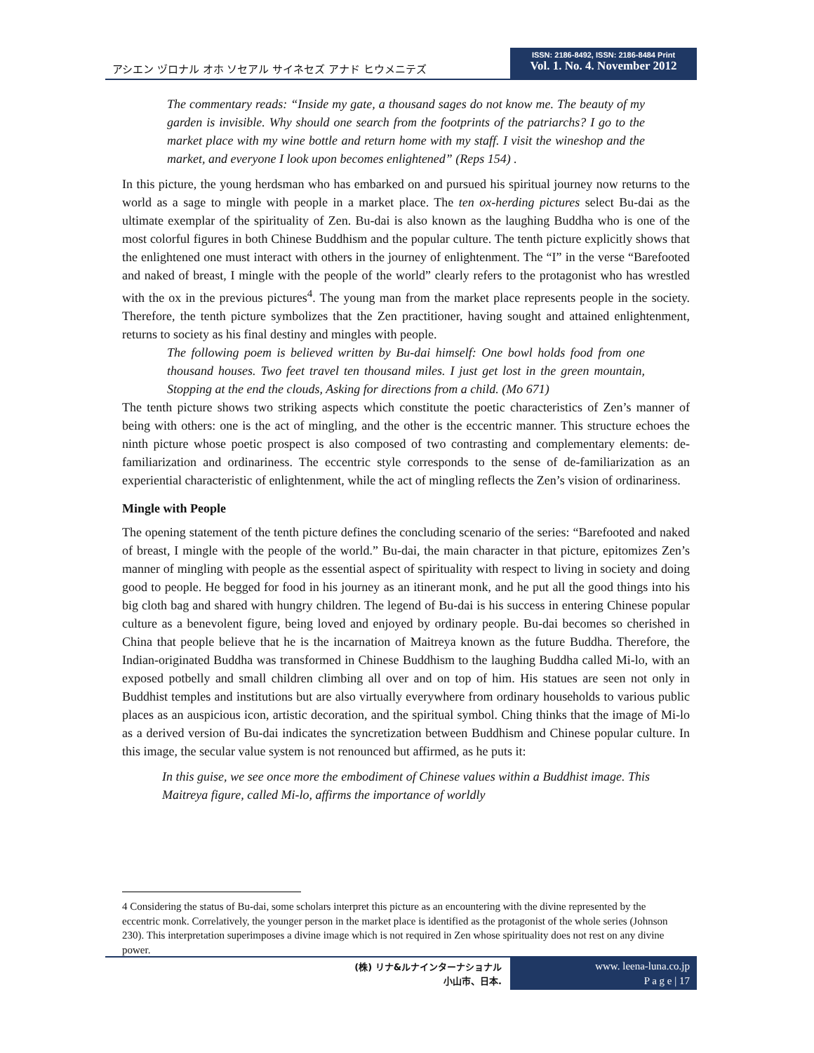アシエン ヅロナル オホ ソセアル サイネセズ アナド ヒウメニテズ
ISSN: 2186-8492, ISSN: 2186-8484 Print
Vol. 1. No. 4. November 2012
The commentary reads: “Inside my gate, a thousand sages do not know me. The beauty of my garden is invisible. Why should one search from the footprints of the patriarchs? I go to the market place with my wine bottle and return home with my staff. I visit the wineshop and the market, and everyone I look upon becomes enlightened” (Reps 154) .
In this picture, the young herdsman who has embarked on and pursued his spiritual journey now returns to the world as a sage to mingle with people in a market place. The ten ox-herding pictures select Bu-dai as the ultimate exemplar of the spirituality of Zen. Bu-dai is also known as the laughing Buddha who is one of the most colorful figures in both Chinese Buddhism and the popular culture. The tenth picture explicitly shows that the enlightened one must interact with others in the journey of enlightenment. The “I” in the verse “Barefooted and naked of breast, I mingle with the people of the world” clearly refers to the protagonist who has wrestled with the ox in the previous pictures<sup>4</sup>. The young man from the market place represents people in the society. Therefore, the tenth picture symbolizes that the Zen practitioner, having sought and attained enlightenment, returns to society as his final destiny and mingles with people.
The following poem is believed written by Bu-dai himself: One bowl holds food from one thousand houses. Two feet travel ten thousand miles. I just get lost in the green mountain, Stopping at the end the clouds, Asking for directions from a child. (Mo 671)
The tenth picture shows two striking aspects which constitute the poetic characteristics of Zen’s manner of being with others: one is the act of mingling, and the other is the eccentric manner. This structure echoes the ninth picture whose poetic prospect is also composed of two contrasting and complementary elements: de-familiarization and ordinariness. The eccentric style corresponds to the sense of de-familiarization as an experiential characteristic of enlightenment, while the act of mingling reflects the Zen’s vision of ordinariness.
Mingle with People
The opening statement of the tenth picture defines the concluding scenario of the series: “Barefooted and naked of breast, I mingle with the people of the world.” Bu-dai, the main character in that picture, epitomizes Zen’s manner of mingling with people as the essential aspect of spirituality with respect to living in society and doing good to people. He begged for food in his journey as an itinerant monk, and he put all the good things into his big cloth bag and shared with hungry children. The legend of Bu-dai is his success in entering Chinese popular culture as a benevolent figure, being loved and enjoyed by ordinary people. Bu-dai becomes so cherished in China that people believe that he is the incarnation of Maitreya known as the future Buddha. Therefore, the Indian-originated Buddha was transformed in Chinese Buddhism to the laughing Buddha called Mi-lo, with an exposed potbelly and small children climbing all over and on top of him. His statues are seen not only in Buddhist temples and institutions but are also virtually everywhere from ordinary households to various public places as an auspicious icon, artistic decoration, and the spiritual symbol. Ching thinks that the image of Mi-lo as a derived version of Bu-dai indicates the syncretization between Buddhism and Chinese popular culture. In this image, the secular value system is not renounced but affirmed, as he puts it:
In this guise, we see once more the embodiment of Chinese values within a Buddhist image. This Maitreya figure, called Mi-lo, affirms the importance of worldly
4 Considering the status of Bu-dai, some scholars interpret this picture as an encountering with the divine represented by the eccentric monk. Correlatively, the younger person in the market place is identified as the protagonist of the whole series (Johnson 230). This interpretation superimposes a divine image which is not required in Zen whose spirituality does not rest on any divine power.
(株) リナ&ルナインターナショナル
小山市、日本.
www. leena-luna.co.jp
P a g e | 17